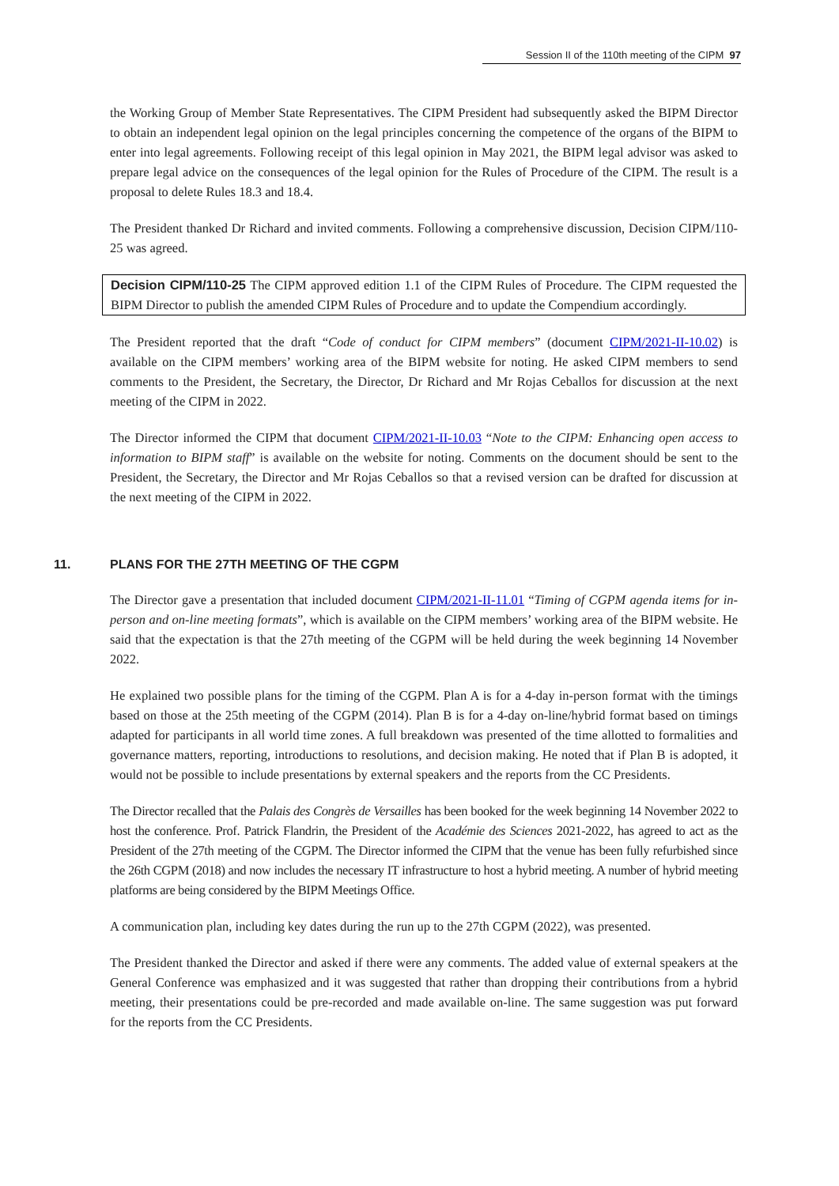Session II of the 110th meeting of the CIPM 97
the Working Group of Member State Representatives. The CIPM President had subsequently asked the BIPM Director to obtain an independent legal opinion on the legal principles concerning the competence of the organs of the BIPM to enter into legal agreements. Following receipt of this legal opinion in May 2021, the BIPM legal advisor was asked to prepare legal advice on the consequences of the legal opinion for the Rules of Procedure of the CIPM. The result is a proposal to delete Rules 18.3 and 18.4.
The President thanked Dr Richard and invited comments. Following a comprehensive discussion, Decision CIPM/110-25 was agreed.
Decision CIPM/110-25 The CIPM approved edition 1.1 of the CIPM Rules of Procedure. The CIPM requested the BIPM Director to publish the amended CIPM Rules of Procedure and to update the Compendium accordingly.
The President reported that the draft “Code of conduct for CIPM members” (document CIPM/2021-II-10.02) is available on the CIPM members’ working area of the BIPM website for noting. He asked CIPM members to send comments to the President, the Secretary, the Director, Dr Richard and Mr Rojas Ceballos for discussion at the next meeting of the CIPM in 2022.
The Director informed the CIPM that document CIPM/2021-II-10.03 “Note to the CIPM: Enhancing open access to information to BIPM staff” is available on the website for noting. Comments on the document should be sent to the President, the Secretary, the Director and Mr Rojas Ceballos so that a revised version can be drafted for discussion at the next meeting of the CIPM in 2022.
11. PLANS FOR THE 27TH MEETING OF THE CGPM
The Director gave a presentation that included document CIPM/2021-II-11.01 “Timing of CGPM agenda items for in-person and on-line meeting formats”, which is available on the CIPM members’ working area of the BIPM website. He said that the expectation is that the 27th meeting of the CGPM will be held during the week beginning 14 November 2022.
He explained two possible plans for the timing of the CGPM. Plan A is for a 4-day in-person format with the timings based on those at the 25th meeting of the CGPM (2014). Plan B is for a 4-day on-line/hybrid format based on timings adapted for participants in all world time zones. A full breakdown was presented of the time allotted to formalities and governance matters, reporting, introductions to resolutions, and decision making. He noted that if Plan B is adopted, it would not be possible to include presentations by external speakers and the reports from the CC Presidents.
The Director recalled that the Palais des Congrès de Versailles has been booked for the week beginning 14 November 2022 to host the conference. Prof. Patrick Flandrin, the President of the Académie des Sciences 2021-2022, has agreed to act as the President of the 27th meeting of the CGPM. The Director informed the CIPM that the venue has been fully refurbished since the 26th CGPM (2018) and now includes the necessary IT infrastructure to host a hybrid meeting. A number of hybrid meeting platforms are being considered by the BIPM Meetings Office.
A communication plan, including key dates during the run up to the 27th CGPM (2022), was presented.
The President thanked the Director and asked if there were any comments. The added value of external speakers at the General Conference was emphasized and it was suggested that rather than dropping their contributions from a hybrid meeting, their presentations could be pre-recorded and made available on-line. The same suggestion was put forward for the reports from the CC Presidents.